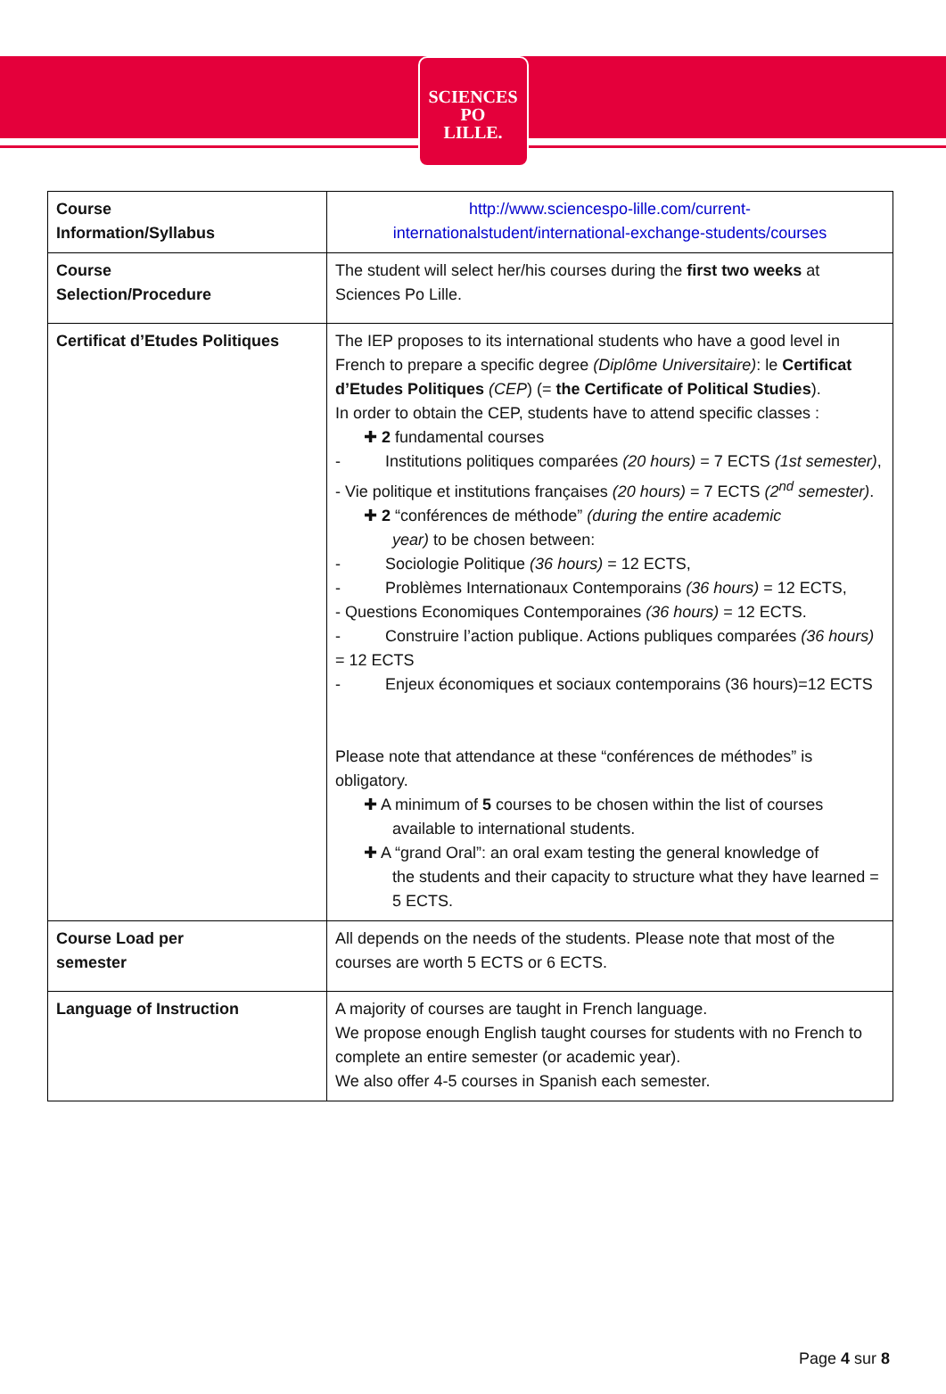SCIENCES
PO
LILLE.
| Course Information/Syllabus | http://www.sciencespo-lille.com/current- internationalstudent/international-exchange-students/courses |
| Course Selection/Procedure | The student will select her/his courses during the first two weeks at Sciences Po Lille. |
| Certificat d’Etudes Politiques | The IEP proposes to its international students who have a good level in French to prepare a specific degree (Diplôme Universitaire) : le Certificat d’Etudes Politiques (CEP ) (= the Certificate of Political Studies ). In order to obtain the CEP, students have to attend specific classes : ✚ 2 fundamental courses - Institutions politiques comparées (20 hours) = 7 ECTS (1st semester) , - Vie politique et institutions françaises (20 hours) = 7 ECTS (2<sup>nd</sup> semester) . ✚ 2 “conférences de méthode” (during the entire academic year) to be chosen between: - Sociologie Politique (36 hours) = 12 ECTS, - Problèmes Internationaux Contemporains (36 hours) = 12 ECTS, - Questions Economiques Contemporaines (36 hours) = 12 ECTS. - Construire l’action publique. Actions publiques comparées (36 hours) = 12 ECTS - Enjeux économiques et sociaux contemporains (36 hours)=12 ECTS Please note that attendance at these “conférences de méthodes” is obligatory. ✚ A minimum of 5 courses to be chosen within the list of courses available to international students. ✚ A “grand Oral”: an oral exam testing the general knowledge of the students and their capacity to structure what they have learned = 5 ECTS. |
| Course Load per semester | All depends on the needs of the students. Please note that most of the courses are worth 5 ECTS or 6 ECTS. |
| Language of Instruction | A majority of courses are taught in French language. We propose enough English taught courses for students with no French to complete an entire semester (or academic year). We also offer 4-5 courses in Spanish each semester. |
Page 4 sur 8